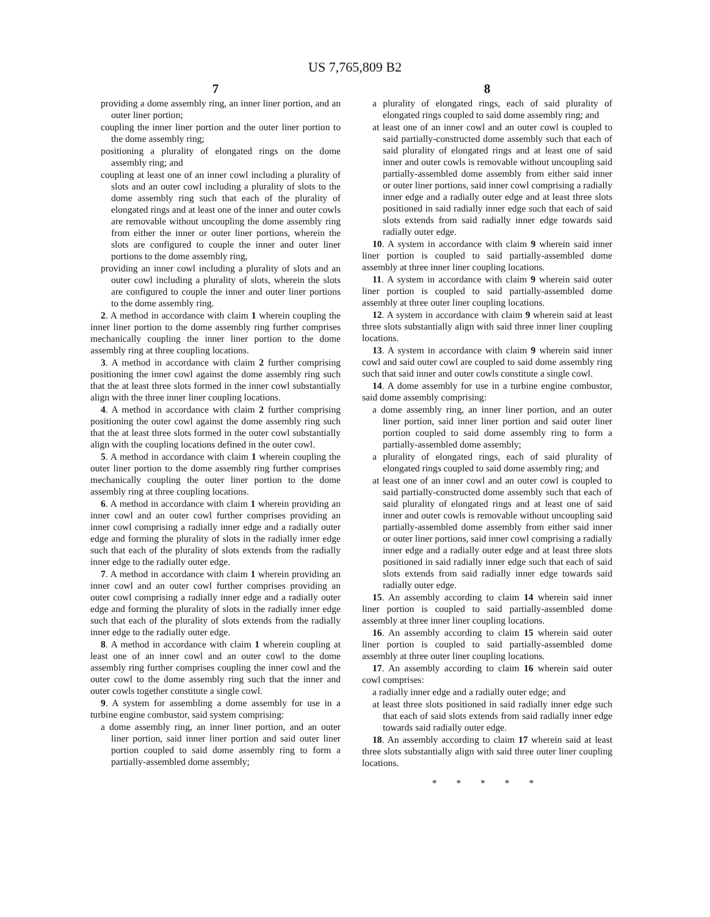US 7,765,809 B2
7
providing a dome assembly ring, an inner liner portion, and an outer liner portion;
coupling the inner liner portion and the outer liner portion to the dome assembly ring;
positioning a plurality of elongated rings on the dome assembly ring; and
coupling at least one of an inner cowl including a plurality of slots and an outer cowl including a plurality of slots to the dome assembly ring such that each of the plurality of elongated rings and at least one of the inner and outer cowls are removable without uncoupling the dome assembly ring from either the inner or outer liner portions, wherein the slots are configured to couple the inner and outer liner portions to the dome assembly ring,
providing an inner cowl including a plurality of slots and an outer cowl including a plurality of slots, wherein the slots are configured to couple the inner and outer liner portions to the dome assembly ring.
2. A method in accordance with claim 1 wherein coupling the inner liner portion to the dome assembly ring further comprises mechanically coupling the inner liner portion to the dome assembly ring at three coupling locations.
3. A method in accordance with claim 2 further comprising positioning the inner cowl against the dome assembly ring such that the at least three slots formed in the inner cowl substantially align with the three inner liner coupling locations.
4. A method in accordance with claim 2 further comprising positioning the outer cowl against the dome assembly ring such that the at least three slots formed in the outer cowl substantially align with the coupling locations defined in the outer cowl.
5. A method in accordance with claim 1 wherein coupling the outer liner portion to the dome assembly ring further comprises mechanically coupling the outer liner portion to the dome assembly ring at three coupling locations.
6. A method in accordance with claim 1 wherein providing an inner cowl and an outer cowl further comprises providing an inner cowl comprising a radially inner edge and a radially outer edge and forming the plurality of slots in the radially inner edge such that each of the plurality of slots extends from the radially inner edge to the radially outer edge.
7. A method in accordance with claim 1 wherein providing an inner cowl and an outer cowl further comprises providing an outer cowl comprising a radially inner edge and a radially outer edge and forming the plurality of slots in the radially inner edge such that each of the plurality of slots extends from the radially inner edge to the radially outer edge.
8. A method in accordance with claim 1 wherein coupling at least one of an inner cowl and an outer cowl to the dome assembly ring further comprises coupling the inner cowl and the outer cowl to the dome assembly ring such that the inner and outer cowls together constitute a single cowl.
9. A system for assembling a dome assembly for use in a turbine engine combustor, said system comprising:
a dome assembly ring, an inner liner portion, and an outer liner portion, said inner liner portion and said outer liner portion coupled to said dome assembly ring to form a partially-assembled dome assembly;
8
a plurality of elongated rings, each of said plurality of elongated rings coupled to said dome assembly ring; and
at least one of an inner cowl and an outer cowl is coupled to said partially-constructed dome assembly such that each of said plurality of elongated rings and at least one of said inner and outer cowls is removable without uncoupling said partially-assembled dome assembly from either said inner or outer liner portions, said inner cowl comprising a radially inner edge and a radially outer edge and at least three slots positioned in said radially inner edge such that each of said slots extends from said radially inner edge towards said radially outer edge.
10. A system in accordance with claim 9 wherein said inner liner portion is coupled to said partially-assembled dome assembly at three inner liner coupling locations.
11. A system in accordance with claim 9 wherein said outer liner portion is coupled to said partially-assembled dome assembly at three outer liner coupling locations.
12. A system in accordance with claim 9 wherein said at least three slots substantially align with said three inner liner coupling locations.
13. A system in accordance with claim 9 wherein said inner cowl and said outer cowl are coupled to said dome assembly ring such that said inner and outer cowls constitute a single cowl.
14. A dome assembly for use in a turbine engine combustor, said dome assembly comprising:
a dome assembly ring, an inner liner portion, and an outer liner portion, said inner liner portion and said outer liner portion coupled to said dome assembly ring to form a partially-assembled dome assembly;
a plurality of elongated rings, each of said plurality of elongated rings coupled to said dome assembly ring; and
at least one of an inner cowl and an outer cowl is coupled to said partially-constructed dome assembly such that each of said plurality of elongated rings and at least one of said inner and outer cowls is removable without uncoupling said partially-assembled dome assembly from either said inner or outer liner portions, said inner cowl comprising a radially inner edge and a radially outer edge and at least three slots positioned in said radially inner edge such that each of said slots extends from said radially inner edge towards said radially outer edge.
15. An assembly according to claim 14 wherein said inner liner portion is coupled to said partially-assembled dome assembly at three inner liner coupling locations.
16. An assembly according to claim 15 wherein said outer liner portion is coupled to said partially-assembled dome assembly at three outer liner coupling locations.
17. An assembly according to claim 16 wherein said outer cowl comprises:
a radially inner edge and a radially outer edge; and
at least three slots positioned in said radially inner edge such that each of said slots extends from said radially inner edge towards said radially outer edge.
18. An assembly according to claim 17 wherein said at least three slots substantially align with said three outer liner coupling locations.
* * * * *